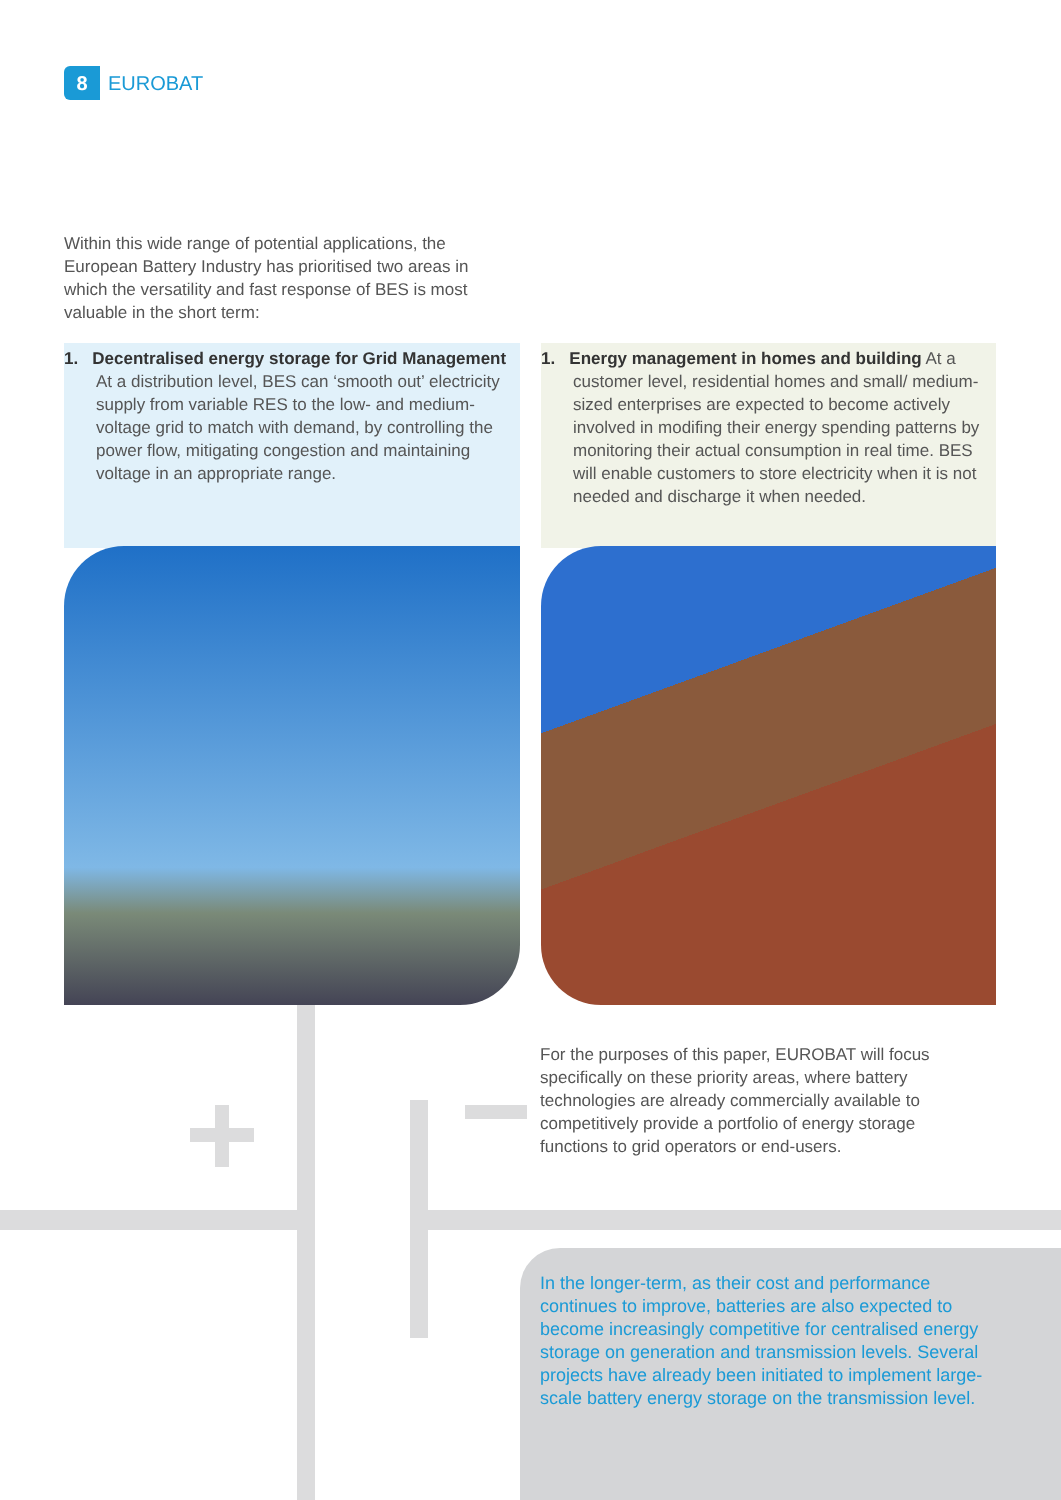8
EUROBAT
Within this wide range of potential applications, the European Battery Industry has prioritised two areas in which the versatility and fast response of BES is most valuable in the short term:
1. Decentralised energy storage for Grid Management At a distribution level, BES can ‘smooth out’ electricity supply from variable RES to the low- and medium- voltage grid to match with demand, by controlling the power flow, mitigating congestion and maintaining voltage in an appropriate range.
1. Energy management in homes and building At a customer level, residential homes and small/ medium-sized enterprises are expected to become actively involved in modifing their energy spending patterns by monitoring their actual consumption in real time. BES will enable customers to store electricity when it is not needed and discharge it when needed.
For the purposes of this paper, EUROBAT will focus specifically on these priority areas, where battery technologies are already commercially available to competitively provide a portfolio of energy storage functions to grid operators or end-users.
In the longer-term, as their cost and performance continues to improve, batteries are also expected to become increasingly competitive for centralised energy storage on generation and transmission levels. Several projects have already been initiated to implement large-scale battery energy storage on the transmission level.